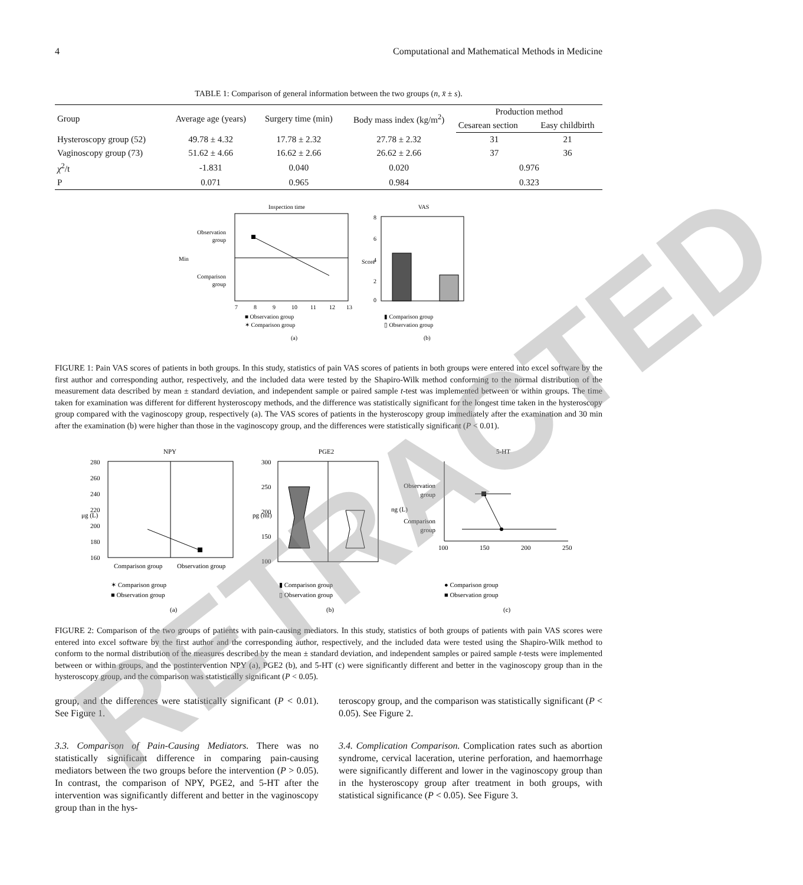RETRACTED
4 Computational and Mathematical Methods in Medicine
TABLE 1: Comparison of general information between the two groups (n, x̄ ± s).
| Group | Average age (years) | Surgery time (min) | Body mass index (kg/m<sup>2</sup>) | Production method | |
| --- | --- | --- | --- | --- | --- |
| | | | | Cesarean section | Easy childbirth |
| Hysteroscopy group (52) | 49.78 ± 4.32 | 17.78 ± 2.32 | 27.78 ± 2.32 | 31 | 21 |
| Vaginoscopy group (73) | 51.62 ± 4.66 | 16.62 ± 2.66 | 26.62 ± 2.66 | 37 | 36 |
| χ<sup>2</sup>/t | -1.831 | 0.040 | 0.020 | 0.976 | |
| P | 0.071 | 0.965 | 0.984 | 0.323 | |
Inspection time
Observation
group
Comparison
group
Min
7
8
9
10
11
12
13
■ Observation group
✶ Comparison group
(a)
VAS
8
6
4
2
0
Score
▮ Comparison group
▯ Observation group
(b)
FIGURE 1: Pain VAS scores of patients in both groups. In this study, statistics of pain VAS scores of patients in both groups were entered into excel software by the first author and corresponding author, respectively, and the included data were tested by the Shapiro-Wilk method conforming to the normal distribution of the measurement data described by mean ± standard deviation, and independent sample or paired sample t-test was implemented between or within groups. The time taken for examination was different for different hysteroscopy methods, and the difference was statistically significant for the longest time taken in the hysteroscopy group compared with the vaginoscopy group, respectively (a). The VAS scores of patients in the hysteroscopy group immediately after the examination and 30 min after the examination (b) were higher than those in the vaginoscopy group, and the differences were statistically significant (P < 0.01).
NPY
280
260
240
220
200
180
160
μg (L)
Comparison group
Observation group
✶ Comparison group
■ Observation group
(a)
PGE2
300
250
200
150
100
pg (ml)
▮ Comparison group
▯ Observation group
(b)
5-HT
Observation
group
Comparison
group
ng (L)
100
150
200
250
● Comparison group
■ Observation group
(c)
FIGURE 2: Comparison of the two groups of patients with pain-causing mediators. In this study, statistics of both groups of patients with pain VAS scores were entered into excel software by the first author and the corresponding author, respectively, and the included data were tested using the Shapiro-Wilk method to conform to the normal distribution of the measures described by the mean ± standard deviation, and independent samples or paired sample t-tests were implemented between or within groups, and the postintervention NPY (a), PGE2 (b), and 5-HT (c) were significantly different and better in the vaginoscopy group than in the hysteroscopy group, and the comparison was statistically significant (P < 0.05).
group, and the differences were statistically significant (P < 0.01). See Figure 1.
3.3. Comparison of Pain-Causing Mediators. There was no statistically significant difference in comparing pain-causing mediators between the two groups before the intervention (P > 0.05). In contrast, the comparison of NPY, PGE2, and 5-HT after the intervention was significantly different and better in the vaginoscopy group than in the hys-
teroscopy group, and the comparison was statistically significant (P < 0.05). See Figure 2.
3.4. Complication Comparison. Complication rates such as abortion syndrome, cervical laceration, uterine perforation, and haemorrhage were significantly different and lower in the vaginoscopy group than in the hysteroscopy group after treatment in both groups, with statistical significance (P < 0.05). See Figure 3.